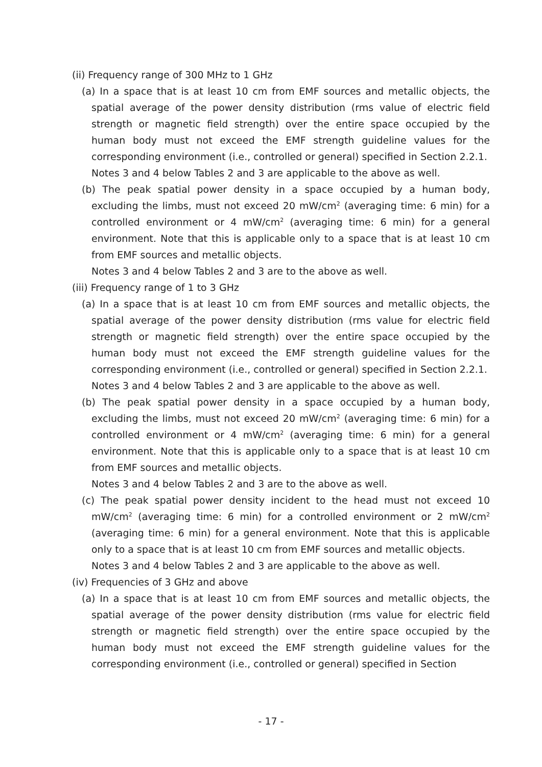(ii) Frequency range of 300 MHz to 1 GHz
(a) In a space that is at least 10 cm from EMF sources and metallic objects, the spatial average of the power density distribution (rms value of electric field strength or magnetic field strength) over the entire space occupied by the human body must not exceed the EMF strength guideline values for the corresponding environment (i.e., controlled or general) specified in Section 2.2.1.
Notes 3 and 4 below Tables 2 and 3 are applicable to the above as well.
(b) The peak spatial power density in a space occupied by a human body, excluding the limbs, must not exceed 20 mW/cm<sup>2</sup> (averaging time: 6 min) for a controlled environment or 4 mW/cm<sup>2</sup> (averaging time: 6 min) for a general environment. Note that this is applicable only to a space that is at least 10 cm from EMF sources and metallic objects.
Notes 3 and 4 below Tables 2 and 3 are to the above as well.
(iii) Frequency range of 1 to 3 GHz
(a) In a space that is at least 10 cm from EMF sources and metallic objects, the spatial average of the power density distribution (rms value for electric field strength or magnetic field strength) over the entire space occupied by the human body must not exceed the EMF strength guideline values for the corresponding environment (i.e., controlled or general) specified in Section 2.2.1.
Notes 3 and 4 below Tables 2 and 3 are applicable to the above as well.
(b) The peak spatial power density in a space occupied by a human body, excluding the limbs, must not exceed 20 mW/cm<sup>2</sup> (averaging time: 6 min) for a controlled environment or 4 mW/cm<sup>2</sup> (averaging time: 6 min) for a general environment. Note that this is applicable only to a space that is at least 10 cm from EMF sources and metallic objects.
Notes 3 and 4 below Tables 2 and 3 are to the above as well.
(c) The peak spatial power density incident to the head must not exceed 10 mW/cm<sup>2</sup> (averaging time: 6 min) for a controlled environment or 2 mW/cm<sup>2</sup> (averaging time: 6 min) for a general environment. Note that this is applicable only to a space that is at least 10 cm from EMF sources and metallic objects.
Notes 3 and 4 below Tables 2 and 3 are applicable to the above as well.
(iv) Frequencies of 3 GHz and above
(a) In a space that is at least 10 cm from EMF sources and metallic objects, the spatial average of the power density distribution (rms value for electric field strength or magnetic field strength) over the entire space occupied by the human body must not exceed the EMF strength guideline values for the corresponding environment (i.e., controlled or general) specified in Section
- 17 -